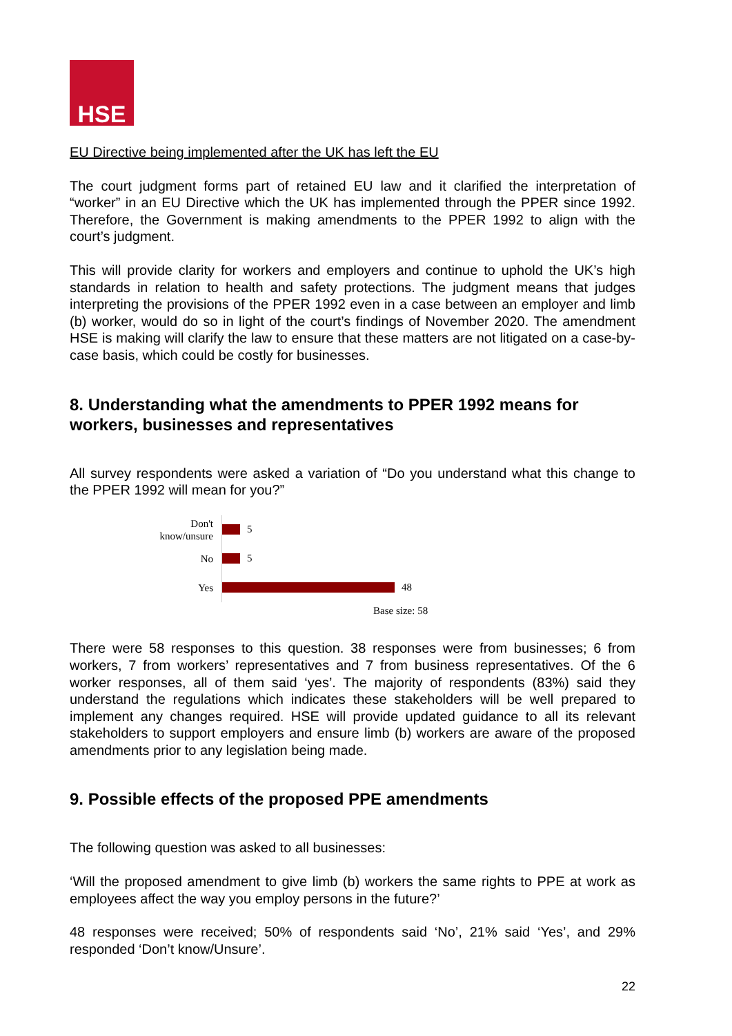HSE
EU Directive being implemented after the UK has left the EU
The court judgment forms part of retained EU law and it clarified the interpretation of “worker” in an EU Directive which the UK has implemented through the PPER since 1992. Therefore, the Government is making amendments to the PPER 1992 to align with the court’s judgment.
This will provide clarity for workers and employers and continue to uphold the UK’s high standards in relation to health and safety protections. The judgment means that judges interpreting the provisions of the PPER 1992 even in a case between an employer and limb (b) worker, would do so in light of the court’s findings of November 2020. The amendment HSE is making will clarify the law to ensure that these matters are not litigated on a case-by-case basis, which could be costly for businesses.
8. Understanding what the amendments to PPER 1992 means for workers, businesses and representatives
All survey respondents were asked a variation of “Do you understand what this change to the PPER 1992 will mean for you?”
Don't
know/unsure
5
No
5
Yes
48
Base size: 58
There were 58 responses to this question. 38 responses were from businesses; 6 from workers, 7 from workers’ representatives and 7 from business representatives. Of the 6 worker responses, all of them said ‘yes’. The majority of respondents (83%) said they understand the regulations which indicates these stakeholders will be well prepared to implement any changes required. HSE will provide updated guidance to all its relevant stakeholders to support employers and ensure limb (b) workers are aware of the proposed amendments prior to any legislation being made.
9. Possible effects of the proposed PPE amendments
The following question was asked to all businesses:
‘Will the proposed amendment to give limb (b) workers the same rights to PPE at work as employees affect the way you employ persons in the future?’
48 responses were received; 50% of respondents said ‘No’, 21% said ‘Yes’, and 29% responded ‘Don’t know/Unsure’.
22